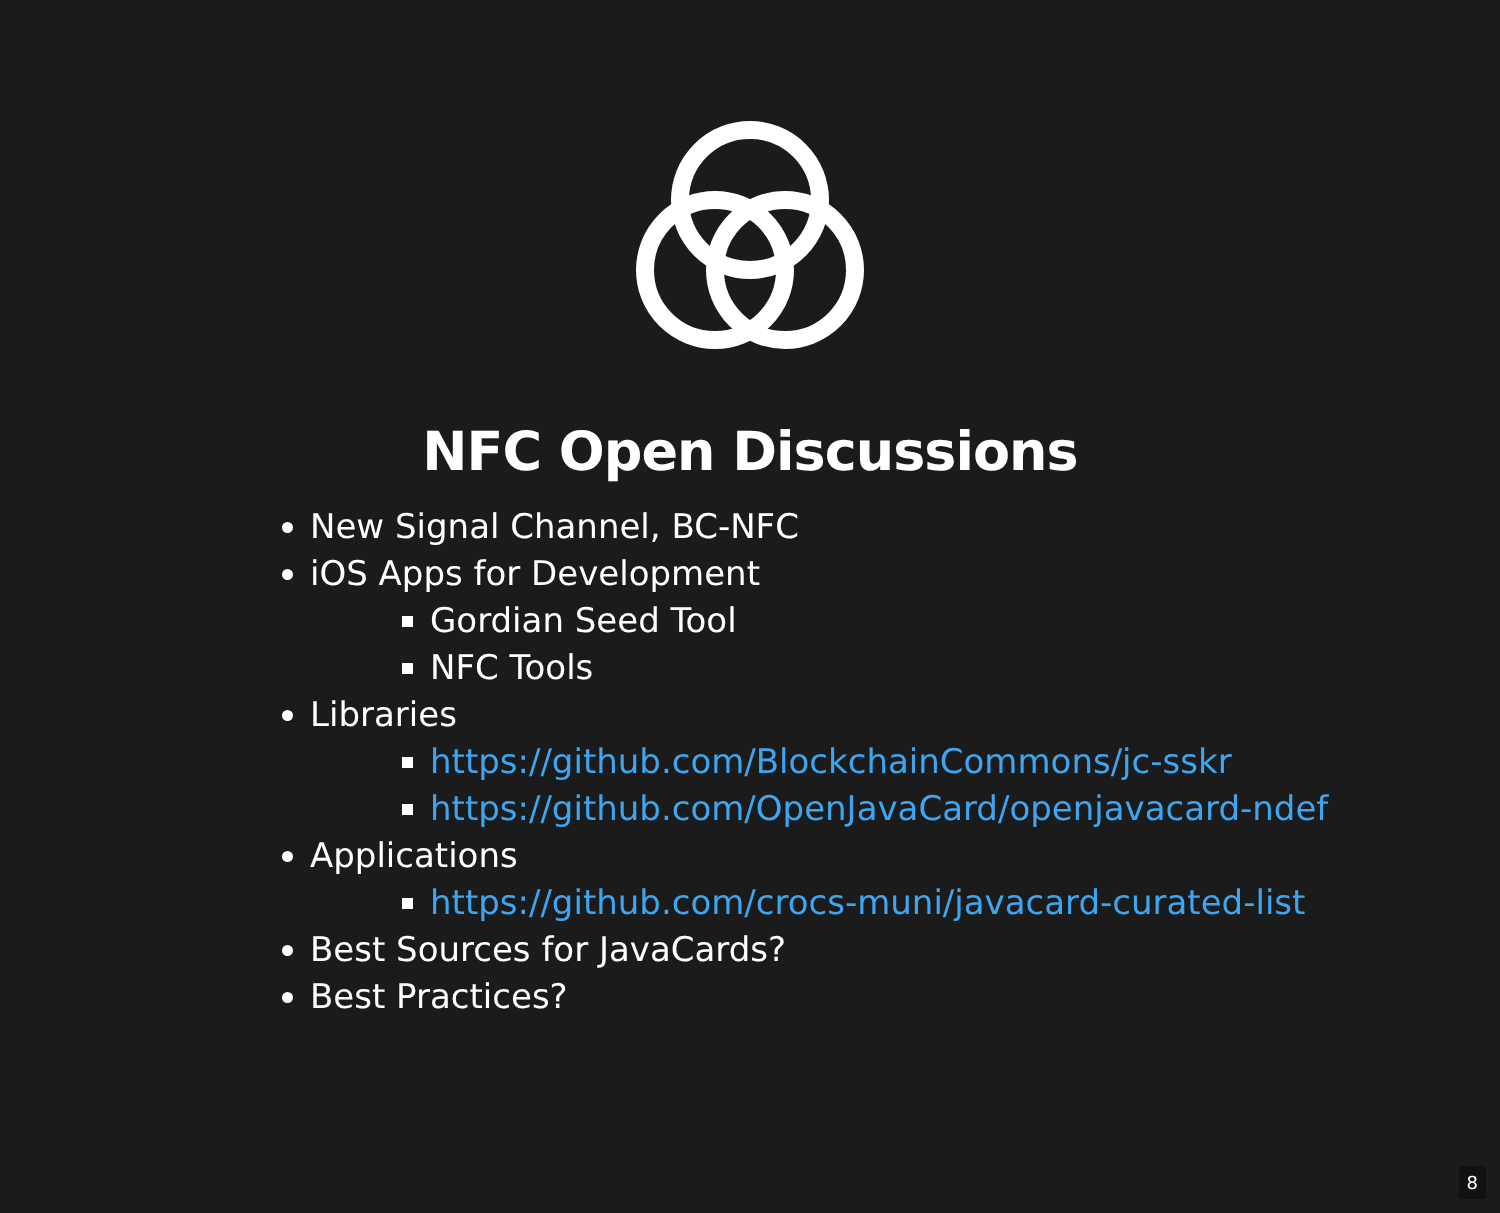NFC Open Discussions
New Signal Channel, BC-NFC
iOS Apps for Development
Gordian Seed Tool
NFC Tools
Libraries
https://github.com/BlockchainCommons/jc-sskr
https://github.com/OpenJavaCard/openjavacard-ndef
Applications
https://github.com/crocs-muni/javacard-curated-list
Best Sources for JavaCards?
Best Practices?
8